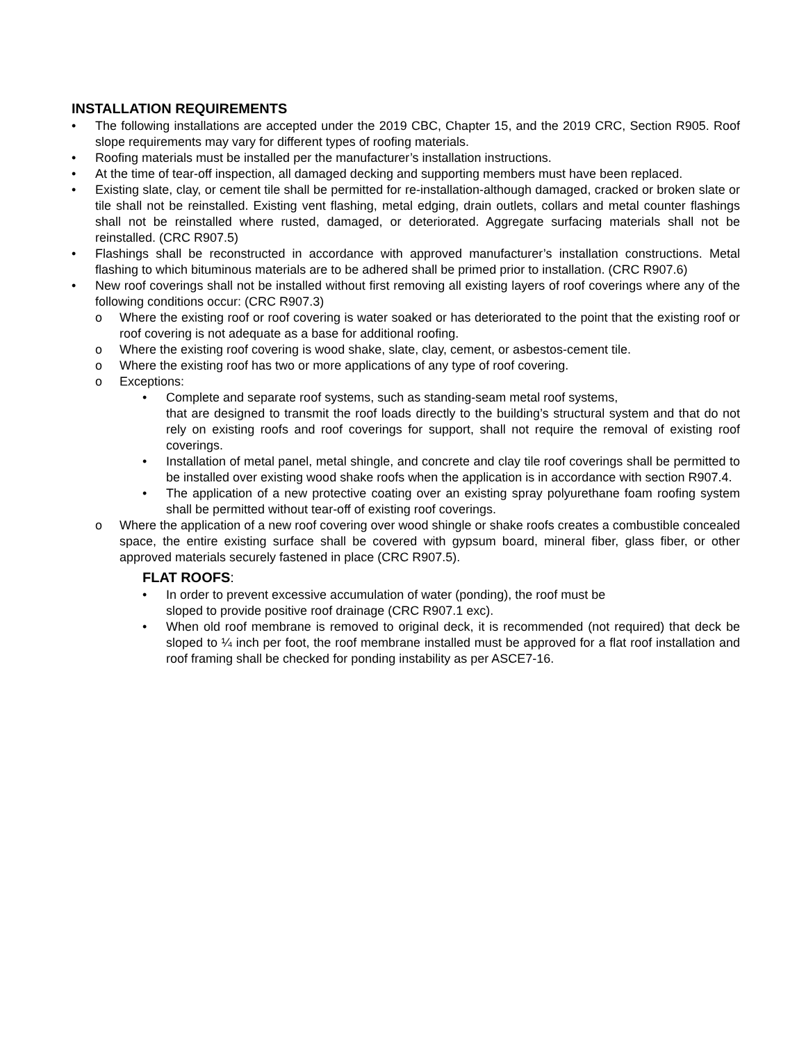INSTALLATION REQUIREMENTS
• The following installations are accepted under the 2019 CBC, Chapter 15, and the 2019 CRC, Section R905. Roof slope requirements may vary for different types of roofing materials.
• Roofing materials must be installed per the manufacturer’s installation instructions.
• At the time of tear-off inspection, all damaged decking and supporting members must have been replaced.
• Existing slate, clay, or cement tile shall be permitted for re-installation-although damaged, cracked or broken slate or tile shall not be reinstalled. Existing vent flashing, metal edging, drain outlets, collars and metal counter flashings shall not be reinstalled where rusted, damaged, or deteriorated. Aggregate surfacing materials shall not be reinstalled. (CRC R907.5)
• Flashings shall be reconstructed in accordance with approved manufacturer’s installation constructions. Metal flashing to which bituminous materials are to be adhered shall be primed prior to installation. (CRC R907.6)
• New roof coverings shall not be installed without first removing all existing layers of roof coverings where any of the following conditions occur: (CRC R907.3)
o Where the existing roof or roof covering is water soaked or has deteriorated to the point that the existing roof or roof covering is not adequate as a base for additional roofing.
o Where the existing roof covering is wood shake, slate, clay, cement, or asbestos-cement tile.
o Where the existing roof has two or more applications of any type of roof covering.
o Exceptions:
• Complete and separate roof systems, such as standing-seam metal roof systems,
that are designed to transmit the roof loads directly to the building’s structural system and that do not rely on existing roofs and roof coverings for support, shall not require the removal of existing roof coverings.
• Installation of metal panel, metal shingle, and concrete and clay tile roof coverings shall be permitted to be installed over existing wood shake roofs when the application is in accordance with section R907.4.
• The application of a new protective coating over an existing spray polyurethane foam roofing system shall be permitted without tear-off of existing roof coverings.
o Where the application of a new roof covering over wood shingle or shake roofs creates a combustible concealed space, the entire existing surface shall be covered with gypsum board, mineral fiber, glass fiber, or other approved materials securely fastened in place (CRC R907.5).
FLAT ROOFS:
• In order to prevent excessive accumulation of water (ponding), the roof must be
sloped to provide positive roof drainage (CRC R907.1 exc).
• When old roof membrane is removed to original deck, it is recommended (not required) that deck be sloped to ¼ inch per foot, the roof membrane installed must be approved for a flat roof installation and roof framing shall be checked for ponding instability as per ASCE7-16.